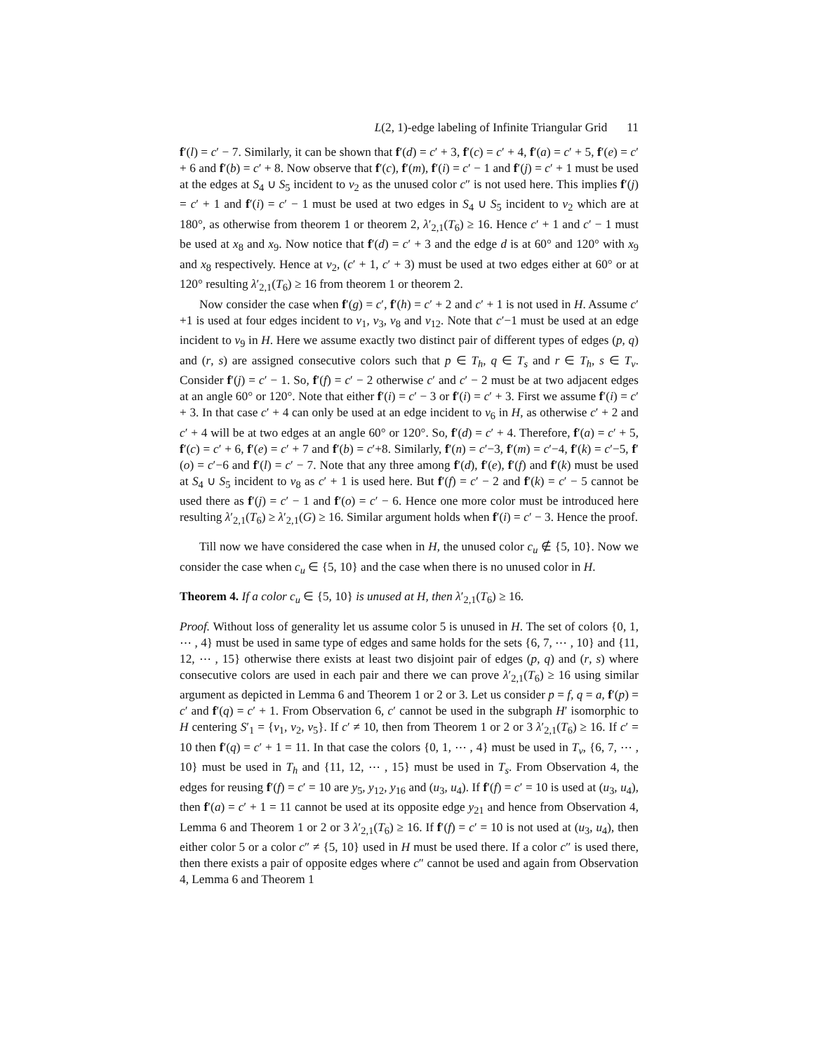L(2, 1)-edge labeling of Infinite Triangular Grid 11
f′(l) = c′ − 7. Similarly, it can be shown that f′(d) = c′ + 3, f′(c) = c′ + 4, f′(a) = c′ + 5, f′(e) = c′ + 6 and f′(b) = c′ + 8. Now observe that f′(c), f′(m), f′(i) = c′ − 1 and f′(j) = c′ + 1 must be used at the edges at S<sub>4</sub> ∪ S<sub>5</sub> incident to v<sub>2</sub> as the unused color c″ is not used here. This implies f′(j) = c′ + 1 and f′(i) = c′ − 1 must be used at two edges in S<sub>4</sub> ∪ S<sub>5</sub> incident to v<sub>2</sub> which are at 180°, as otherwise from theorem 1 or theorem 2, λ′<sub>2,1</sub>(T<sub>6</sub>) ≥ 16. Hence c′ + 1 and c′ − 1 must be used at x<sub>8</sub> and x<sub>9</sub>. Now notice that f′(d) = c′ + 3 and the edge d is at 60° and 120° with x<sub>9</sub> and x<sub>8</sub> respectively. Hence at v<sub>2</sub>, (c′ + 1, c′ + 3) must be used at two edges either at 60° or at 120° resulting λ′<sub>2,1</sub>(T<sub>6</sub>) ≥ 16 from theorem 1 or theorem 2.
Now consider the case when f′(g) = c′, f′(h) = c′ + 2 and c′ + 1 is not used in H. Assume c′+1 is used at four edges incident to v<sub>1</sub>, v<sub>3</sub>, v<sub>8</sub> and v<sub>12</sub>. Note that c′−1 must be used at an edge incident to v<sub>9</sub> in H. Here we assume exactly two distinct pair of different types of edges (p, q) and (r, s) are assigned consecutive colors such that p ∈ T<sub>h</sub>, q ∈ T<sub>s</sub> and r ∈ T<sub>h</sub>, s ∈ T<sub>v</sub>. Consider f′(j) = c′ − 1. So, f′(f) = c′ − 2 otherwise c′ and c′ − 2 must be at two adjacent edges at an angle 60° or 120°. Note that either f′(i) = c′ − 3 or f′(i) = c′ + 3. First we assume f′(i) = c′ + 3. In that case c′ + 4 can only be used at an edge incident to v<sub>6</sub> in H, as otherwise c′ + 2 and c′ + 4 will be at two edges at an angle 60° or 120°. So, f′(d) = c′ + 4. Therefore, f′(a) = c′ + 5, f′(c) = c′ + 6, f′(e) = c′ + 7 and f′(b) = c′+8. Similarly, f′(n) = c′−3, f′(m) = c′−4, f′(k) = c′−5, f′(o) = c′−6 and f′(l) = c′ − 7. Note that any three among f′(d), f′(e), f′(f) and f′(k) must be used at S<sub>4</sub> ∪ S<sub>5</sub> incident to v<sub>8</sub> as c′ + 1 is used here. But f′(f) = c′ − 2 and f′(k) = c′ − 5 cannot be used there as f′(j) = c′ − 1 and f′(o) = c′ − 6. Hence one more color must be introduced here resulting λ′<sub>2,1</sub>(T<sub>6</sub>) ≥ λ′<sub>2,1</sub>(G) ≥ 16. Similar argument holds when f′(i) = c′ − 3. Hence the proof.
Till now we have considered the case when in H, the unused color c<sub>u</sub> ∉ {5, 10}. Now we consider the case when c<sub>u</sub> ∈ {5, 10} and the case when there is no unused color in H.
Theorem 4. If a color c<sub>u</sub> ∈ {5, 10} is unused at H, then λ′<sub>2,1</sub>(T<sub>6</sub>) ≥ 16.
Proof. Without loss of generality let us assume color 5 is unused in H. The set of colors {0, 1, ⋯ , 4} must be used in same type of edges and same holds for the sets {6, 7, ⋯ , 10} and {11, 12, ⋯ , 15} otherwise there exists at least two disjoint pair of edges (p, q) and (r, s) where consecutive colors are used in each pair and there we can prove λ′<sub>2,1</sub>(T<sub>6</sub>) ≥ 16 using similar argument as depicted in Lemma 6 and Theorem 1 or 2 or 3. Let us consider p = f, q = a, f′(p) = c′ and f′(q) = c′ + 1. From Observation 6, c′ cannot be used in the subgraph H′ isomorphic to H centering S′<sub>1</sub> = {v<sub>1</sub>, v<sub>2</sub>, v<sub>5</sub>}. If c′ ≠ 10, then from Theorem 1 or 2 or 3 λ′<sub>2,1</sub>(T<sub>6</sub>) ≥ 16. If c′ = 10 then f′(q) = c′ + 1 = 11. In that case the colors {0, 1, ⋯ , 4} must be used in T<sub>v</sub>, {6, 7, ⋯ , 10} must be used in T<sub>h</sub> and {11, 12, ⋯ , 15} must be used in T<sub>s</sub>. From Observation 4, the edges for reusing f′(f) = c′ = 10 are y<sub>5</sub>, y<sub>12</sub>, y<sub>16</sub> and (u<sub>3</sub>, u<sub>4</sub>). If f′(f) = c′ = 10 is used at (u<sub>3</sub>, u<sub>4</sub>), then f′(a) = c′ + 1 = 11 cannot be used at its opposite edge y<sub>21</sub> and hence from Observation 4, Lemma 6 and Theorem 1 or 2 or 3 λ′<sub>2,1</sub>(T<sub>6</sub>) ≥ 16. If f′(f) = c′ = 10 is not used at (u<sub>3</sub>, u<sub>4</sub>), then either color 5 or a color c″ ≠ {5, 10} used in H must be used there. If a color c″ is used there, then there exists a pair of opposite edges where c″ cannot be used and again from Observation 4, Lemma 6 and Theorem 1